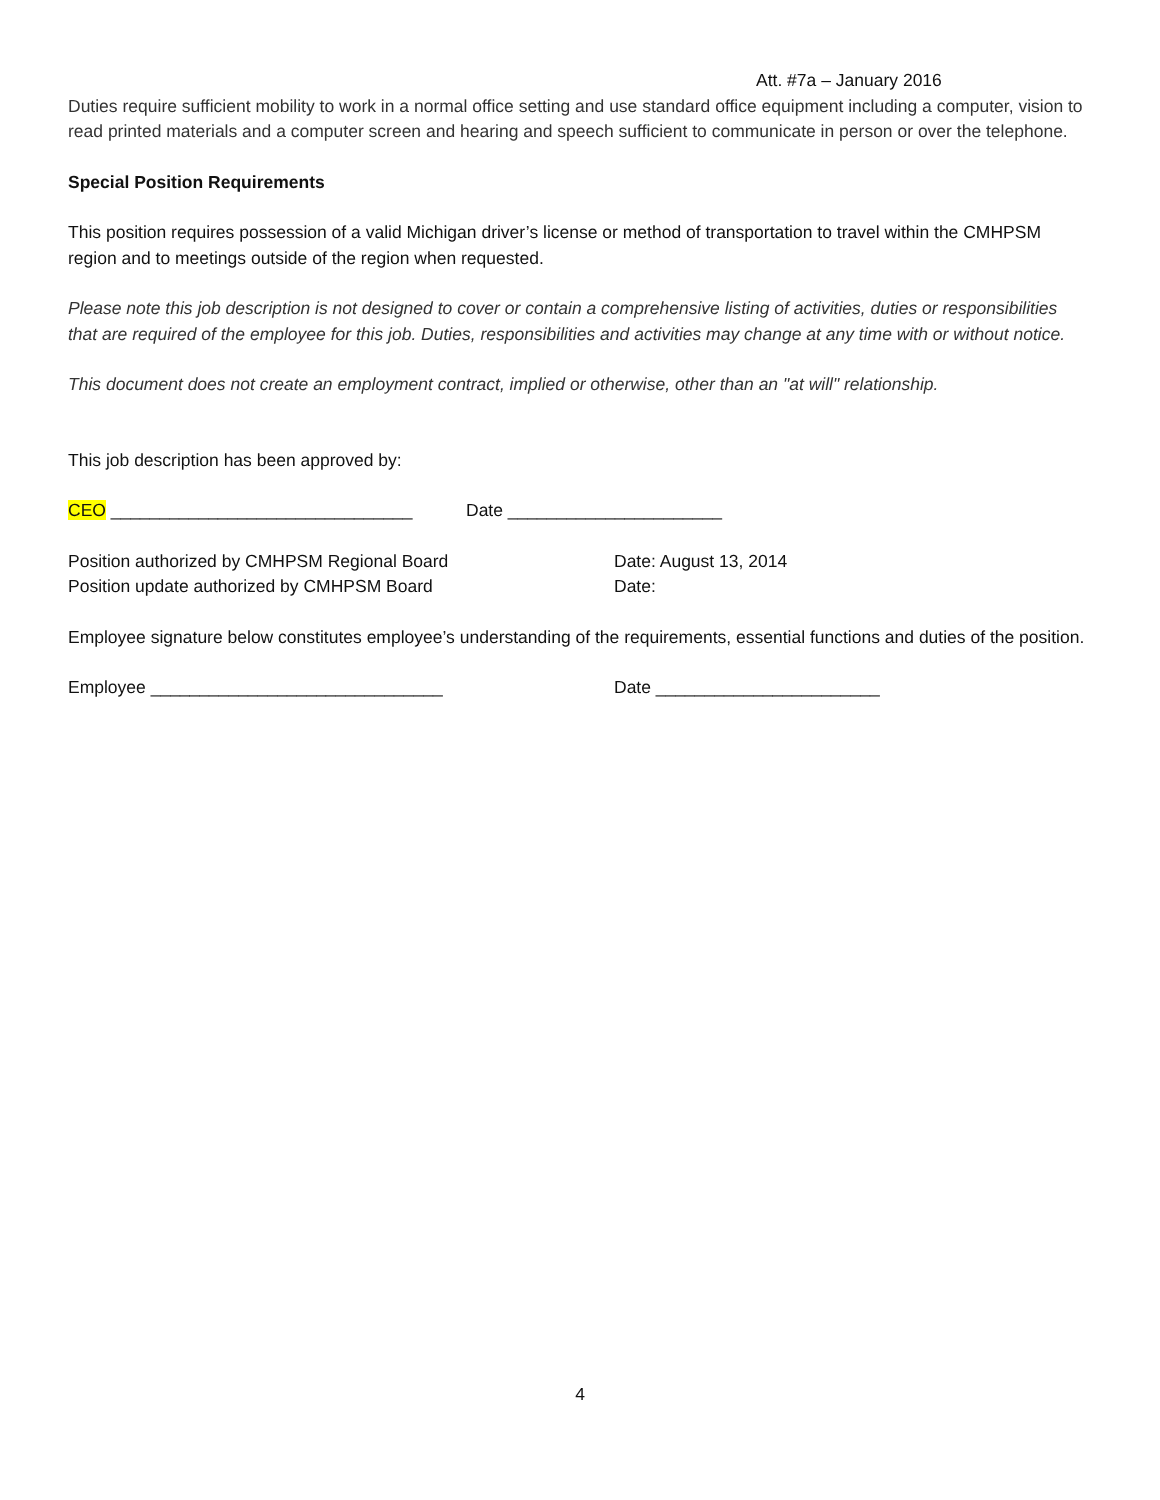Att. #7a – January 2016
Duties require sufficient mobility to work in a normal office setting and use standard office equipment including a computer, vision to read printed materials and a computer screen and hearing and speech sufficient to communicate in person or over the telephone.
Special Position Requirements
This position requires possession of a valid Michigan driver’s license or method of transportation to travel within the CMHPSM region and to meetings outside of the region when requested.
Please note this job description is not designed to cover or contain a comprehensive listing of activities, duties or responsibilities that are required of the employee for this job. Duties, responsibilities and activities may change at any time with or without notice.
This document does not create an employment contract, implied or otherwise, other than an "at will" relationship.
This job description has been approved by:
CEO _______________________________ Date ______________________
Position authorized by CMHPSM Regional Board Date: August 13, 2014
Position update authorized by CMHPSM Board Date:
Employee signature below constitutes employee’s understanding of the requirements, essential functions and duties of the position.
Employee ______________________________ Date _______________________
4